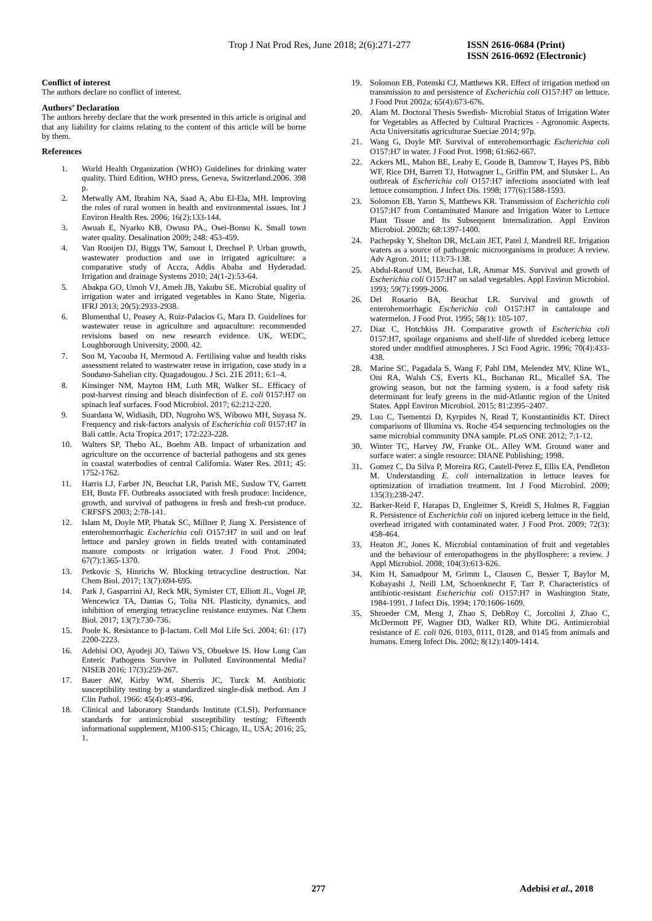Trop J Nat Prod Res, June 2018; 2(6):271-277
ISSN 2616-0684 (Print)
ISSN 2616-0692 (Electronic)
Conflict of interest
The authors declare no conflict of interest.
Authors’ Declaration
The authors hereby declare that the work presented in this article is original and that any liability for claims relating to the content of this article will be borne by them.
References
1. World Health Organization (WHO) Guidelines for drinking water quality. Third Edition, WHO press, Geneva, Switzerland.2006. 398 p.
2. Metwally AM, Ibrahim NA, Saad A, Abu El-Ela, MH. Improving the roles of rural women in health and environmental issues. Int J Environ Health Res. 2006; 16(2):133-144.
3. Awuah E, Nyarko KB, Owusu PA., Osei-Bonsu K. Small town water quality. Desalination 2009; 248: 453-459.
4. Van Rooijen DJ, Biggs TW, Samout I, Drechsel P. Urban growth, wastewater production and use in irrigated agriculture: a comparative study of Accra, Addis Ababa and Hyderadad. Irrigation and drainage Systems 2010; 24(1-2):53-64.
5. Abakpa GO, Umoh VJ, Ameh JB, Yakubu SE. Microbial quality of irrigation water and irrigated vegetables in Kano State, Nigeria. IFRJ 2013; 20(5):2933-2938.
6. Blumenthal U, Peasey A, Ruiz-Palacios G, Mara D. Guidelines for wastewater reuse in agriculture and aquaculture: recommended revisions based on new research evidence. UK, WEDC, Loughborough University, 2000. 42.
7. Sou M, Yacouba H, Mermoud A. Fertilising value and health risks assessment related to wastewater reuse in irrigation, case study in a Soudano-Sahelian city. Quagadougou. J Sci. 21E 2011; 6:1–4.
8. Kinsinger NM, Mayton HM, Luth MR, Walker SL. Efficacy of post-harvest rinsing and bleach disinfection of E. coli 0157:H7 on spinach leaf surfaces. Food Microbiol. 2017; 62:212-220.
9. Suardana W, Widiasih, DD, Nugroho WS, Wibowo MH, Suyasa N. Frequency and risk-factors analysis of Escherichia coli 0157:H7 in Bali cattle. Acta Tropica 2017; 172:223-228.
10. Walters SP, Thebo AL, Boehm AB. Impact of urbanization and agriculture on the occurrence of bacterial pathogens and stx genes in coastal waterbodies of central California. Water Res. 2011; 45: 1752-1762.
11. Harris LJ, Farber JN, Beuchat LR, Parish ME, Suslow TV, Garrett EH, Busta FF. Outbreaks associated with fresh produce: Incidence, growth, and survival of pathogens in fresh and fresh-cut produce. CRFSFS 2003; 2:78-141.
12. Islam M, Doyle MP, Phatak SC, Millner P, Jiang X. Persistence of enterohemorrhagic Escherichia coli O157:H7 in soil and on leaf lettuce and parsley grown in fields treated with contaminated manure composts or irrigation water. J Food Prot. 2004; 67(7):1365-1370.
13. Petkovic S, Hinrichs W. Blocking tetracycline destruction. Nat Chem Biol. 2017; 13(7):694-695.
14. Park J, Gasparrini AJ, Reck MR, Symister CT, Elliott JL, Vogel JP, Wencewicz TA, Dantas G, Tolia NH. Plasticity, dynamics, and inhibition of emerging tetracycline resistance enzymes. Nat Chem Biol. 2017; 13(7):730-736.
15. Poole K. Resistance to β-lactam. Cell Mol Life Sci. 2004; 61: (17) 2200-2223.
16. Adebisi OO, Ayodeji JO, Taiwo VS, Obuekwe IS. How Long Can Enteric Pathogens Survive in Polluted Environmental Media? NISEB 2016; 17(3):259-267.
17. Bauer AW, Kirby WM, Sherris JC, Turck M. Antibiotic susceptibility testing by a standardized single-disk method. Am J Clin Pathol. 1966: 45(4):493-496.
18. Clinical and laboratory Standards Institute (CLSI). Performance standards for antimicrobial susceptibility testing; Fifteenth informational supplement, M100-S15; Chicago, IL, USA; 2016; 25, 1.
19. Solomon EB, Potenski CJ, Matthews KR. Effect of irrigation method on transmission to and persistence of Escherichia coli O157:H7 on lettuce. J Food Prot 2002a; 65(4):673-676.
20. Alam M. Doctoral Thesis Swedish- Microbial Status of Irrigation Water for Vegetables as Affected by Cultural Practices - Agronomic Aspects. Acta Universitatis agriculturae Sueciae 2014; 97p.
21. Wang G, Doyle MP. Survival of enterohemorrhagic Escherichia coli O157:H7 in water. J Food Prot. 1998; 61:662-667.
22. Ackers ML, Mahon BE, Leahy E, Goode B, Damrow T, Hayes PS, Bibb WF, Rice DH, Barrett TJ, Hutwagner L, Griffin PM, and Slutsker L. An outbreak of Escherichia coli O157:H7 infections associated with leaf lettuce consumption. J Infect Dis. 1998; 177(6):1588-1593.
23. Solomon EB, Yaron S, Matthews KR. Transmission of Escherichia coli O157:H7 from Contaminated Manure and Irrigation Water to Lettuce Plant Tissue and Its Subsequent Internalization. Appl Environ Microbiol. 2002b; 68:1397-1400.
24. Pachepsky Y, Shelton DR, McLain JET, Patel J, Mandrell RE. Irrigation waters as a source of pathogenic microorganisms in produce: A review. Adv Agron. 2011; 113:73-138.
25. Abdul-Raouf UM, Beuchat, LR, Ammar MS. Survival and growth of Escherichia coli O157:H7 on salad vegetables. Appl Environ Microbiol. 1993; 59(7):1999-2006.
26. Del Rosario BA, Beuchat LR. Survival and growth of enterohemorrhagic Escherichia coli O157:H7 in cantaloupe and watermelon. J Food Prot. 1995; 58(1): 105-107.
27. Diaz C, Hotchkiss JH. Comparative growth of Escherichia coli 0157:H7, spoilage organisms and shelf-life of shredded iceberg lettuce stored under modified atmospheres. J Sci Food Agric. 1996; 70(4):433-438.
28. Marine SC, Pagadala S, Wang F, Pahl DM, Melendez MV, Kline WL, Oni RA, Walsh CS, Everts KL, Buchanan RL, Micallef SA. The growing season, but not the farming system, is a food safety risk determinant for leafy greens in the mid-Atlantic region of the United States. Appl Environ Microbiol. 2015; 81:2395–2407.
29. Luo C, Tsementzi D, Kyrpides N, Read T, Konstantinidis KT. Direct comparisons of Illumina vs. Roche 454 sequencing technologies on the same microbial community DNA sample. PLoS ONE 2012; 7:1-12.
30. Winter TC, Harvey JW, Franke OL. Alley WM. Ground water and surface water: a single resource: DIANE Publishing; 1998.
31. Gomez C, Da Silva P, Moreira RG, Castell-Perez E, Ellis EA, Pendleton M. Understanding E. coli internalization in lettuce leaves for optimization of irradiation treatment. Int J Food Microbiol. 2009; 135(3):238-247.
32. Barker-Reid F, Harapas D, Engleitner S, Kreidl S, Holmes R, Faggian R. Persistence of Escherichia coli on injured iceberg lettuce in the field, overhead irrigated with contaminated water. J Food Prot. 2009; 72(3): 458-464.
33. Heaton JC, Jones K. Microbial contamination of fruit and vegetables and the behaviour of enteropathogens in the phyllosphere: a review. J Appl Microbiol. 2008; 104(3):613-626.
34. Kim H, Samadpour M, Grimm L, Clausen C, Besser T, Baylor M, Kobayashi J, Neill LM, Schoenknecht F, Tarr P. Characteristics of antibiotic-resistant Escherichia coli O157:H7 in Washington State, 1984-1991. J Infect Dis. 1994; 170:1606-1609.
35. Shroeder CM, Meng J, Zhao S, DebRoy C, Jorcolini J, Zhao C, McDermott PF, Wagner DD, Walker RD, White DG. Antimicrobial resistance of E. coli 026, 0103, 0111, 0128, and 0145 from animals and humans. Emerg Infect Dis. 2002; 8(12):1409-1414.
277 Adebisi et al., 2018